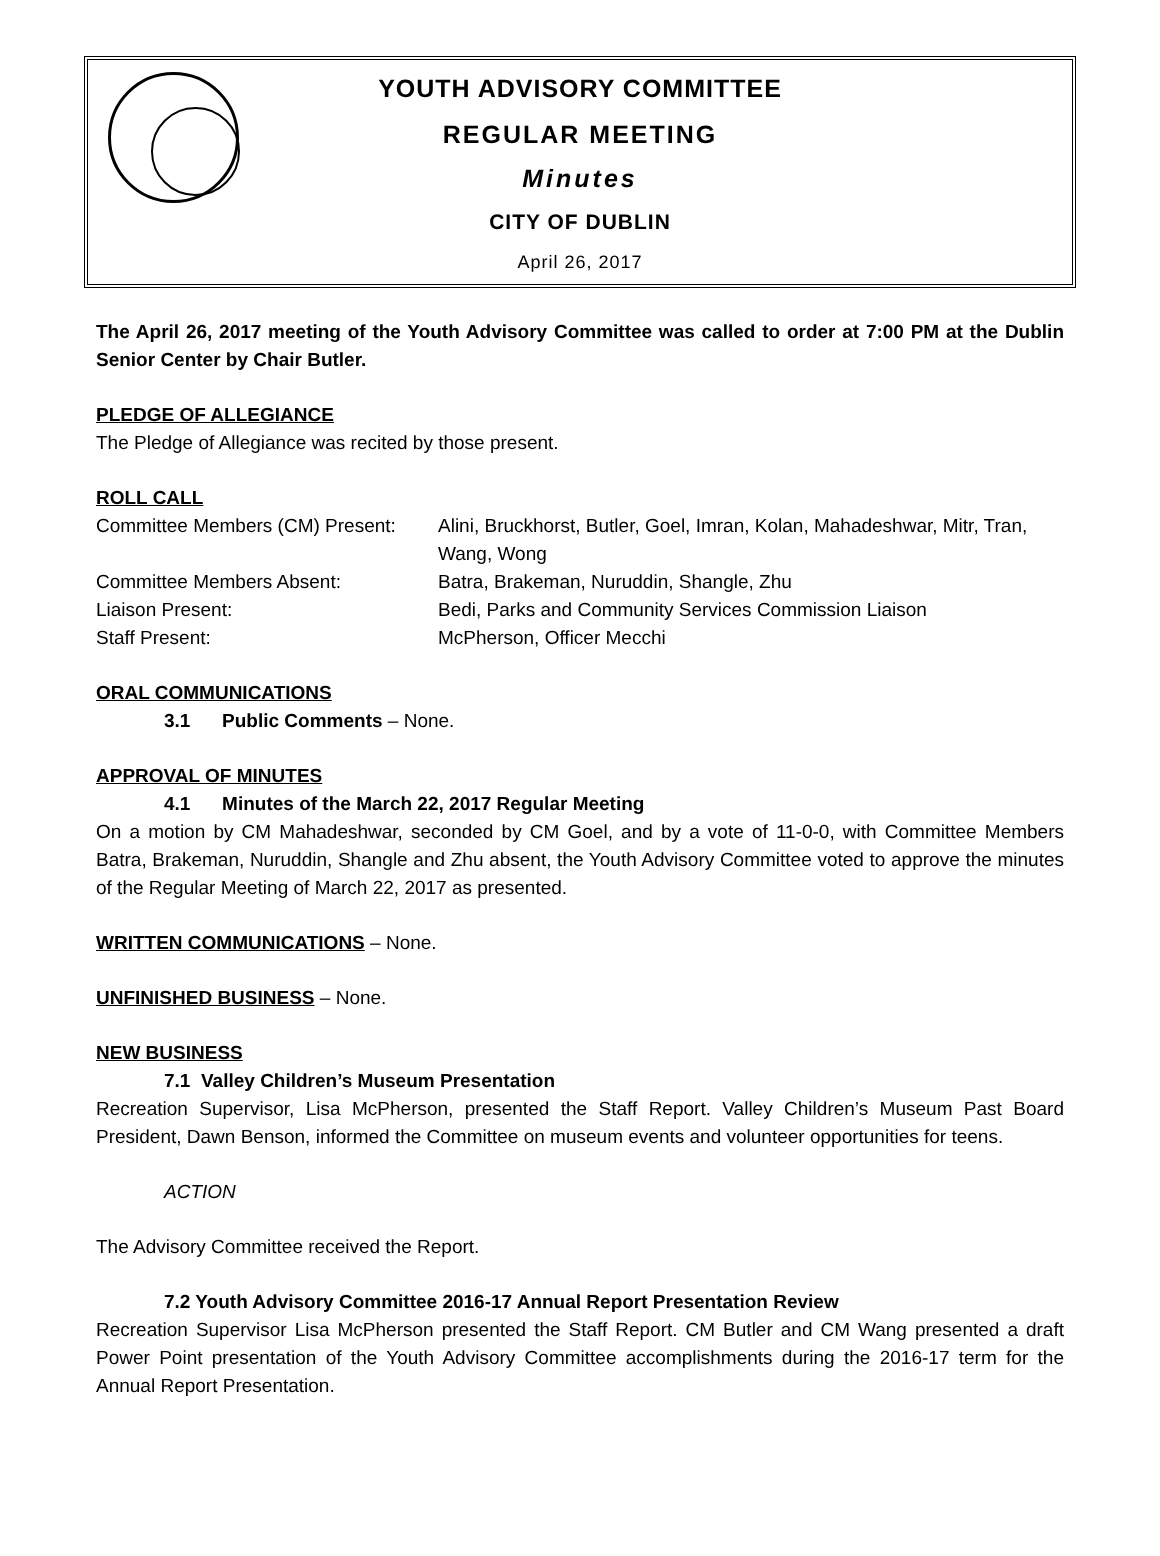YOUTH ADVISORY COMMITTEE
REGULAR MEETING
Minutes
CITY OF DUBLIN
April 26, 2017
The April 26, 2017 meeting of the Youth Advisory Committee was called to order at 7:00 PM at the Dublin Senior Center by Chair Butler.
PLEDGE OF ALLEGIANCE
The Pledge of Allegiance was recited by those present.
ROLL CALL
| Committee Members (CM) Present: | Alini, Bruckhorst, Butler, Goel, Imran, Kolan, Mahadeshwar, Mitr, Tran, Wang, Wong |
| Committee Members Absent: | Batra, Brakeman, Nuruddin, Shangle, Zhu |
| Liaison Present: | Bedi, Parks and Community Services Commission Liaison |
| Staff Present: | McPherson, Officer Mecchi |
ORAL COMMUNICATIONS
3.1 Public Comments – None.
APPROVAL OF MINUTES
4.1 Minutes of the March 22, 2017 Regular Meeting
On a motion by CM Mahadeshwar, seconded by CM Goel, and by a vote of 11-0-0, with Committee Members Batra, Brakeman, Nuruddin, Shangle and Zhu absent, the Youth Advisory Committee voted to approve the minutes of the Regular Meeting of March 22, 2017 as presented.
WRITTEN COMMUNICATIONS – None.
UNFINISHED BUSINESS – None.
NEW BUSINESS
7.1 Valley Children’s Museum Presentation
Recreation Supervisor, Lisa McPherson, presented the Staff Report. Valley Children’s Museum Past Board President, Dawn Benson, informed the Committee on museum events and volunteer opportunities for teens.
ACTION
The Advisory Committee received the Report.
7.2 Youth Advisory Committee 2016-17 Annual Report Presentation Review
Recreation Supervisor Lisa McPherson presented the Staff Report. CM Butler and CM Wang presented a draft Power Point presentation of the Youth Advisory Committee accomplishments during the 2016-17 term for the Annual Report Presentation.